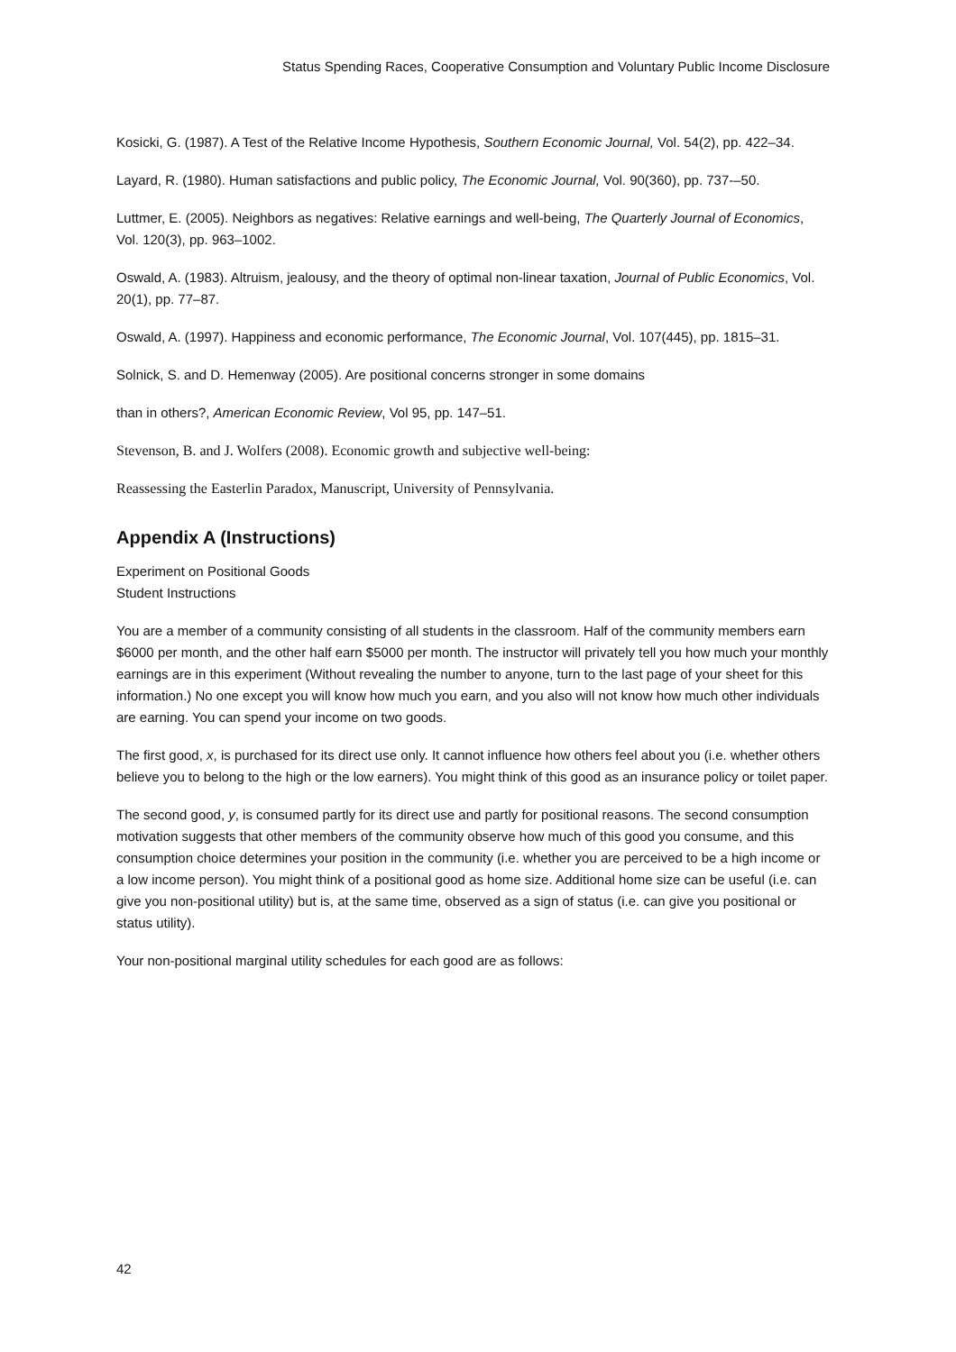Status Spending Races, Cooperative Consumption and Voluntary Public Income Disclosure
Kosicki, G. (1987). A Test of the Relative Income Hypothesis, Southern Economic Journal, Vol. 54(2), pp. 422–34.
Layard, R. (1980). Human satisfactions and public policy, The Economic Journal, Vol. 90(360), pp. 737-–50.
Luttmer, E. (2005). Neighbors as negatives: Relative earnings and well-being, The Quarterly Journal of Economics, Vol. 120(3), pp. 963–1002.
Oswald, A. (1983). Altruism, jealousy, and the theory of optimal non-linear taxation, Journal of Public Economics, Vol. 20(1), pp. 77–87.
Oswald, A. (1997). Happiness and economic performance, The Economic Journal, Vol. 107(445), pp. 1815–31.
Solnick, S. and D. Hemenway (2005). Are positional concerns stronger in some domains
than in others?, American Economic Review, Vol 95, pp. 147–51.
Stevenson, B. and J. Wolfers (2008). Economic growth and subjective well-being:
Reassessing the Easterlin Paradox, Manuscript, University of Pennsylvania.
Appendix A (Instructions)
Experiment on Positional Goods
Student Instructions
You are a member of a community consisting of all students in the classroom. Half of the community members earn $6000 per month, and the other half earn $5000 per month. The instructor will privately tell you how much your monthly earnings are in this experiment (Without revealing the number to anyone, turn to the last page of your sheet for this information.) No one except you will know how much you earn, and you also will not know how much other individuals are earning. You can spend your income on two goods.
The first good, x, is purchased for its direct use only. It cannot influence how others feel about you (i.e. whether others believe you to belong to the high or the low earners). You might think of this good as an insurance policy or toilet paper.
The second good, y, is consumed partly for its direct use and partly for positional reasons. The second consumption motivation suggests that other members of the community observe how much of this good you consume, and this consumption choice determines your position in the community (i.e. whether you are perceived to be a high income or a low income person). You might think of a positional good as home size. Additional home size can be useful (i.e. can give you non-positional utility) but is, at the same time, observed as a sign of status (i.e. can give you positional or status utility).
Your non-positional marginal utility schedules for each good are as follows:
42